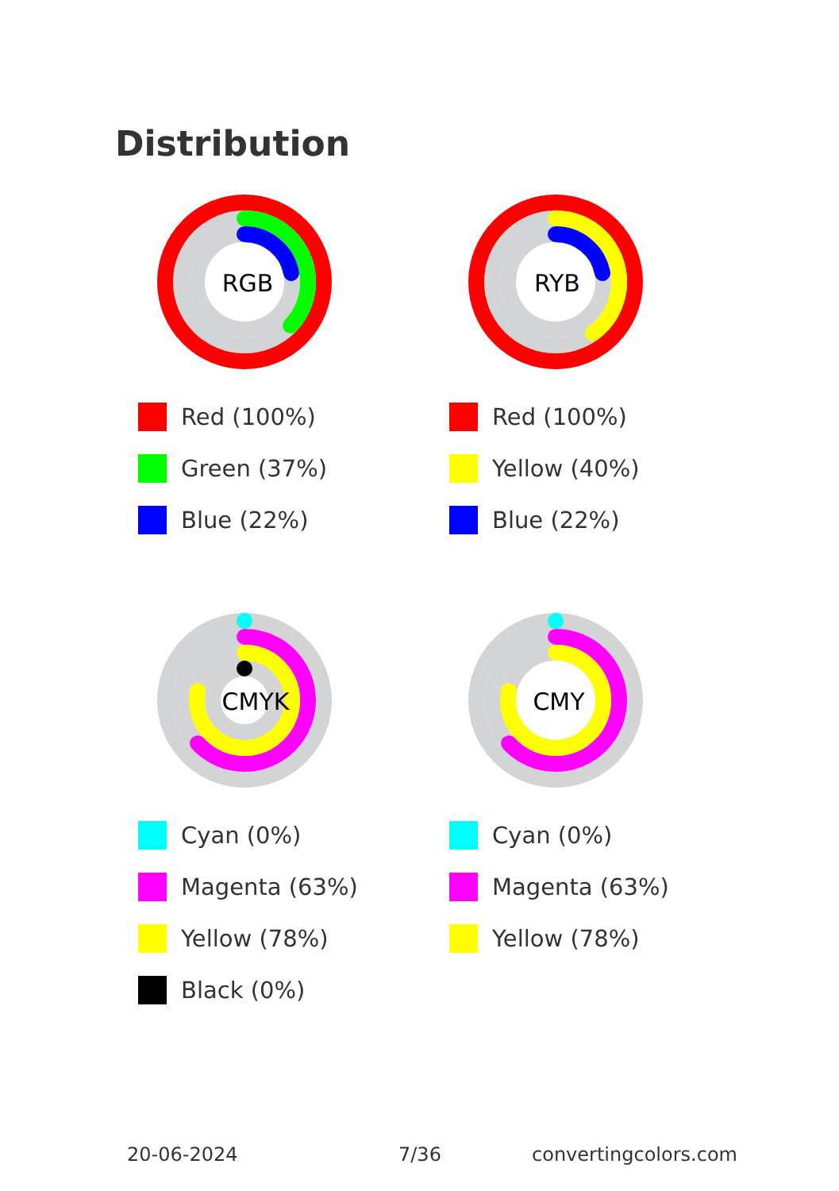Distribution
RGB
Red (100%)
Green (37%)
Blue (22%)
RYB
Red (100%)
Yellow (40%)
Blue (22%)
CMYK
Cyan (0%)
Magenta (63%)
Yellow (78%)
Black (0%)
CMY
Cyan (0%)
Magenta (63%)
Yellow (78%)
20-06-2024 7/36 convertingcolors.com